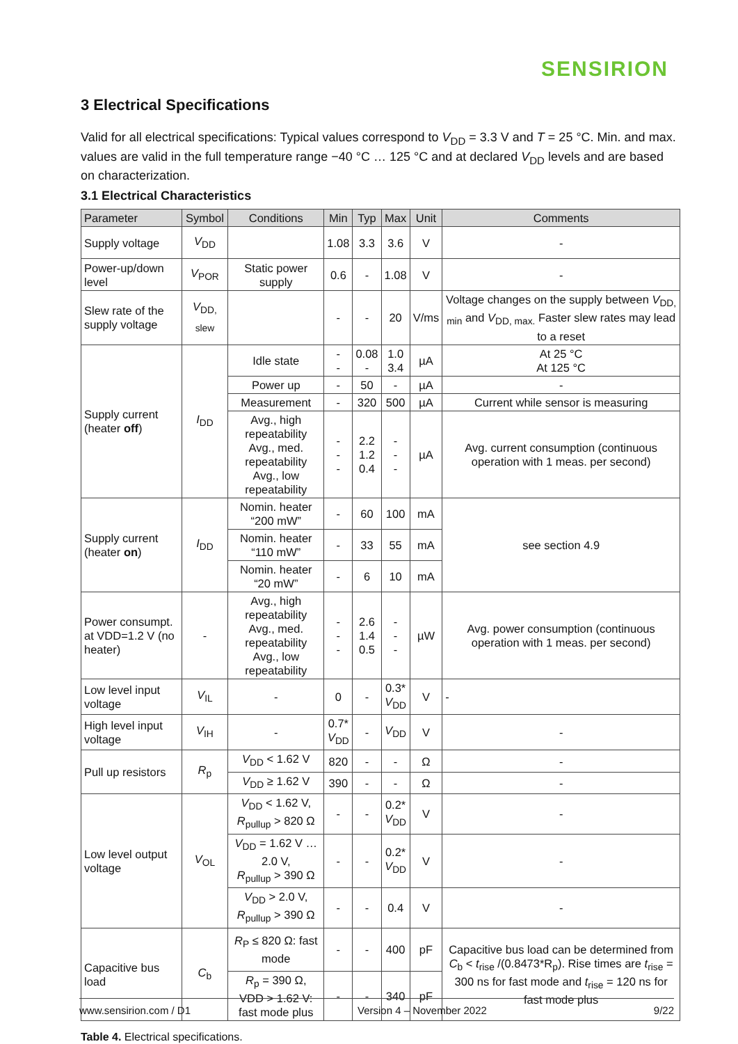SENSIRION
3 Electrical Specifications
Valid for all electrical specifications: Typical values correspond to V<sub>DD</sub> = 3.3 V and T = 25 °C. Min. and max. values are valid in the full temperature range −40 °C … 125 °C and at declared V<sub>DD</sub> levels and are based on characterization.
3.1 Electrical Characteristics
| Parameter | Symbol | Conditions | Min | Typ | Max | Unit | Comments |
| --- | --- | --- | --- | --- | --- | --- | --- |
| Supply voltage | V<sub>DD</sub> | | 1.08 | 3.3 | 3.6 | V | - |
| Power-up/down level | V<sub>POR</sub> | Static power supply | 0.6 | - | 1.08 | V | - |
| Slew rate of the supply voltage | V<sub>DD, slew</sub> | | - | - | 20 | V/ms | Voltage changes on the supply between V<sub>DD, min</sub> and V<sub>DD, max.</sub> Faster slew rates may lead to a reset |
| Supply current (heater off ) | I<sub>DD</sub> | Idle state | - - | 0.08 - | 1.0 3.4 | µA | At 25 °C At 125 °C |
| | | Power up | - | 50 | - | µA | - |
| | | Measurement | - | 320 | 500 | µA | Current while sensor is measuring |
| | | Avg., high repeatability Avg., med. repeatability Avg., low repeatability | - - - | 2.2 1.2 0.4 | - - - | µA | Avg. current consumption (continuous operation with 1 meas. per second) |
| Supply current (heater on ) | I<sub>DD</sub> | Nomin. heater “200 mW” | - | 60 | 100 | mA | see section 4.9 |
| | | Nomin. heater “110 mW” | - | 33 | 55 | mA | |
| | | Nomin. heater “20 mW” | - | 6 | 10 | mA | |
| Power consumpt. at VDD=1.2 V (no heater) | - | Avg., high repeatability Avg., med. repeatability Avg., low repeatability | - - - | 2.6 1.4 0.5 | - - - | µW | Avg. power consumption (continuous operation with 1 meas. per second) |
| Low level input voltage | V<sub>IL</sub> | - | 0 | - | 0.3* V<sub>DD</sub> | V | - |
| High level input voltage | V<sub>IH</sub> | - | 0.7* V<sub>DD</sub> | - | V<sub>DD</sub> | V | - |
| Pull up resistors | R<sub>p</sub> | V<sub>DD</sub> < 1.62 V | 820 | - | - | Ω | - |
| | | V<sub>DD</sub> ≥ 1.62 V | 390 | - | - | Ω | - |
| Low level output voltage | V<sub>OL</sub> | V<sub>DD</sub> < 1.62 V, R<sub>pullup</sub> > 820 Ω | - | - | 0.2* V<sub>DD</sub> | V | - |
| | | V<sub>DD</sub> = 1.62 V … 2.0 V, R<sub>pullup</sub> > 390 Ω | - | - | 0.2* V<sub>DD</sub> | V | - |
| | | V<sub>DD</sub> > 2.0 V, R<sub>pullup</sub> > 390 Ω | - | - | 0.4 | V | - |
| Capacitive bus load | C<sub>b</sub> | R<sub>P</sub> ≤ 820 Ω: fast mode | - | - | 400 | pF | Capacitive bus load can be determined from C<sub>b</sub> < t<sub>rise</sub> /(0.8473*R<sub>p</sub>). Rise times are t<sub>rise</sub> = 300 ns for fast mode and t<sub>rise</sub> = 120 ns for fast mode plus |
| | | R<sub>p</sub> = 390 Ω, VDD > 1.62 V: fast mode plus | - | - | 340 | pF | |
Table 4. Electrical specifications.
www.sensirion.com / D1 Version 4 – November 2022 9/22